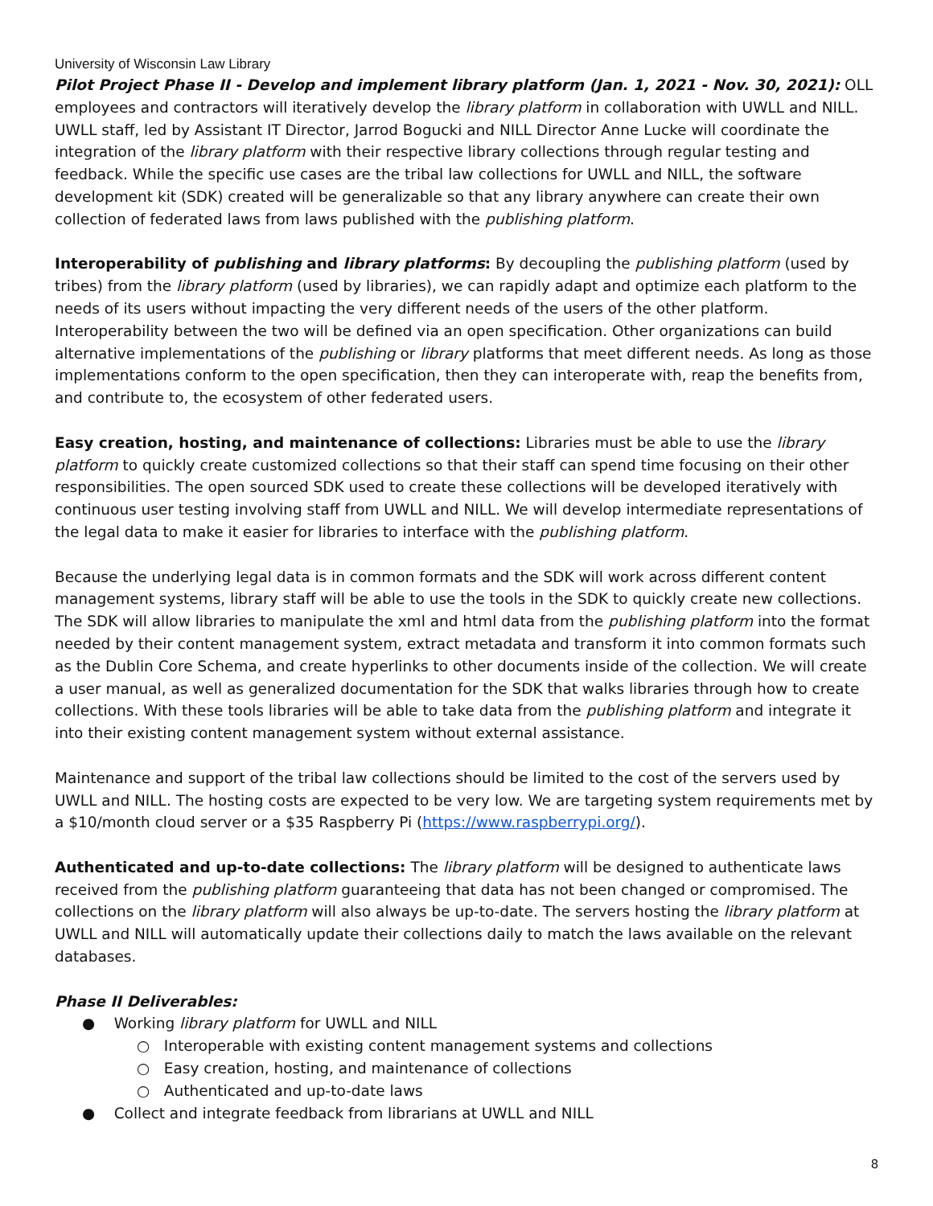University of Wisconsin Law Library
Pilot Project Phase II - Develop and implement library platform (Jan. 1, 2021 - Nov. 30, 2021): OLL employees and contractors will iteratively develop the library platform in collaboration with UWLL and NILL. UWLL staff, led by Assistant IT Director, Jarrod Bogucki and NILL Director Anne Lucke will coordinate the integration of the library platform with their respective library collections through regular testing and feedback. While the specific use cases are the tribal law collections for UWLL and NILL, the software development kit (SDK) created will be generalizable so that any library anywhere can create their own collection of federated laws from laws published with the publishing platform.
Interoperability of publishing and library platforms: By decoupling the publishing platform (used by tribes) from the library platform (used by libraries), we can rapidly adapt and optimize each platform to the needs of its users without impacting the very different needs of the users of the other platform. Interoperability between the two will be defined via an open specification. Other organizations can build alternative implementations of the publishing or library platforms that meet different needs. As long as those implementations conform to the open specification, then they can interoperate with, reap the benefits from, and contribute to, the ecosystem of other federated users.
Easy creation, hosting, and maintenance of collections: Libraries must be able to use the library platform to quickly create customized collections so that their staff can spend time focusing on their other responsibilities. The open sourced SDK used to create these collections will be developed iteratively with continuous user testing involving staff from UWLL and NILL. We will develop intermediate representations of the legal data to make it easier for libraries to interface with the publishing platform.
Because the underlying legal data is in common formats and the SDK will work across different content management systems, library staff will be able to use the tools in the SDK to quickly create new collections. The SDK will allow libraries to manipulate the xml and html data from the publishing platform into the format needed by their content management system, extract metadata and transform it into common formats such as the Dublin Core Schema, and create hyperlinks to other documents inside of the collection. We will create a user manual, as well as generalized documentation for the SDK that walks libraries through how to create collections. With these tools libraries will be able to take data from the publishing platform and integrate it into their existing content management system without external assistance.
Maintenance and support of the tribal law collections should be limited to the cost of the servers used by UWLL and NILL. The hosting costs are expected to be very low. We are targeting system requirements met by a $10/month cloud server or a $35 Raspberry Pi (https://www.raspberrypi.org/).
Authenticated and up-to-date collections: The library platform will be designed to authenticate laws received from the publishing platform guaranteeing that data has not been changed or compromised. The collections on the library platform will also always be up-to-date. The servers hosting the library platform at UWLL and NILL will automatically update their collections daily to match the laws available on the relevant databases.
Phase II Deliverables:
● Working library platform for UWLL and NILL
○ Interoperable with existing content management systems and collections
○ Easy creation, hosting, and maintenance of collections
○ Authenticated and up-to-date laws
● Collect and integrate feedback from librarians at UWLL and NILL
8